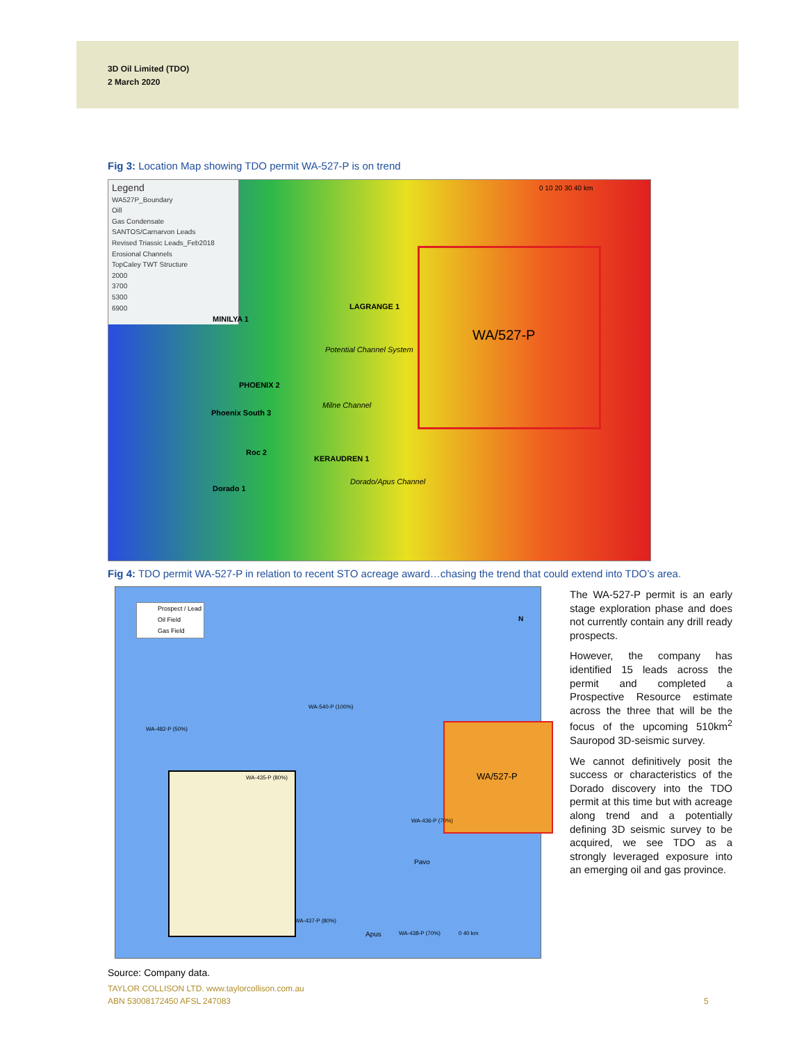3D Oil Limited (TDO)
2 March 2020
Fig 3: Location Map showing TDO permit WA-527-P is on trend
Legend
WA527P_Boundary
Oill
Gas Condensate
SANTOS/Carnarvon Leads
Revised Triassic Leads_Feb2018
Erosional Channels
TopCaley TWT Structure
2000
3700
5300
6900
0 10 20 30 40 km
WA/527-P
MINILYA 1
LAGRANGE 1
Potential Channel System
PHOENIX 2
Milne Channel
Phoenix South 3
Roc 2
KERAUDREN 1
Dorado/Apus Channel
Dorado 1
Fig 4: TDO permit WA-527-P in relation to recent STO acreage award…chasing the trend that could extend into TDO’s area.
Prospect / Lead
Oil Field
Gas Field
WA/527-P
WA-540-P (100%)
WA-482-P (50%)
WA-435-P (80%)
WA-436-P (70%)
Pavo
WA-437-P (80%)
Apus WA-438-P (70%) 0 40 km
N
The WA-527-P permit is an early stage exploration phase and does not currently contain any drill ready prospects.
However, the company has identified 15 leads across the permit and completed a Prospective Resource estimate across the three that will be the focus of the upcoming 510km<sup>2</sup> Sauropod 3D-seismic survey.
We cannot definitively posit the success or characteristics of the Dorado discovery into the TDO permit at this time but with acreage along trend and a potentially defining 3D seismic survey to be acquired, we see TDO as a strongly leveraged exposure into an emerging oil and gas province.
Source: Company data.
TAYLOR COLLISON LTD. www.taylorcollison.com.au
ABN 53008172450 AFSL 247083 5